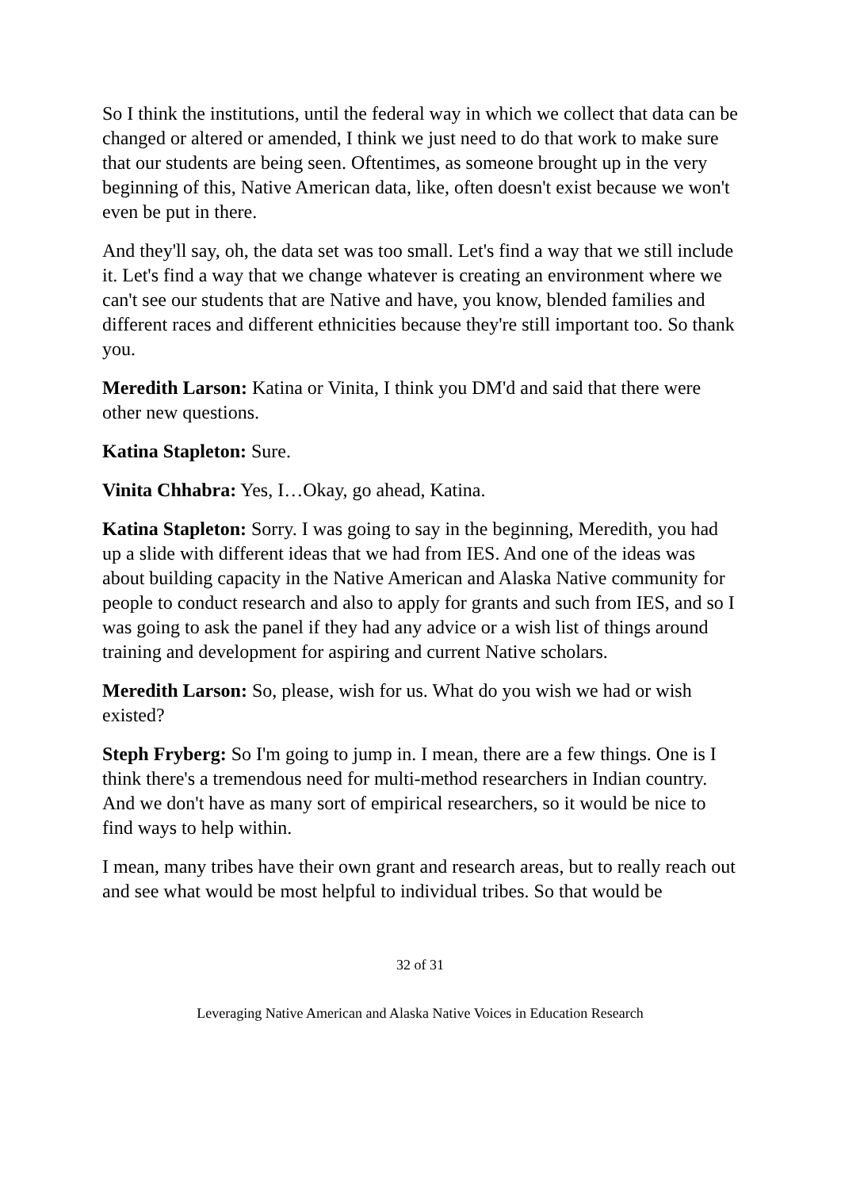So I think the institutions, until the federal way in which we collect that data can be changed or altered or amended, I think we just need to do that work to make sure that our students are being seen. Oftentimes, as someone brought up in the very beginning of this, Native American data, like, often doesn't exist because we won't even be put in there.
And they'll say, oh, the data set was too small. Let's find a way that we still include it. Let's find a way that we change whatever is creating an environment where we can't see our students that are Native and have, you know, blended families and different races and different ethnicities because they're still important too. So thank you.
Meredith Larson: Katina or Vinita, I think you DM'd and said that there were other new questions.
Katina Stapleton: Sure.
Vinita Chhabra: Yes, I…Okay, go ahead, Katina.
Katina Stapleton: Sorry. I was going to say in the beginning, Meredith, you had up a slide with different ideas that we had from IES. And one of the ideas was about building capacity in the Native American and Alaska Native community for people to conduct research and also to apply for grants and such from IES, and so I was going to ask the panel if they had any advice or a wish list of things around training and development for aspiring and current Native scholars.
Meredith Larson: So, please, wish for us. What do you wish we had or wish existed?
Steph Fryberg: So I'm going to jump in. I mean, there are a few things. One is I think there's a tremendous need for multi-method researchers in Indian country. And we don't have as many sort of empirical researchers, so it would be nice to find ways to help within.
I mean, many tribes have their own grant and research areas, but to really reach out and see what would be most helpful to individual tribes. So that would be
32 of 31
Leveraging Native American and Alaska Native Voices in Education Research